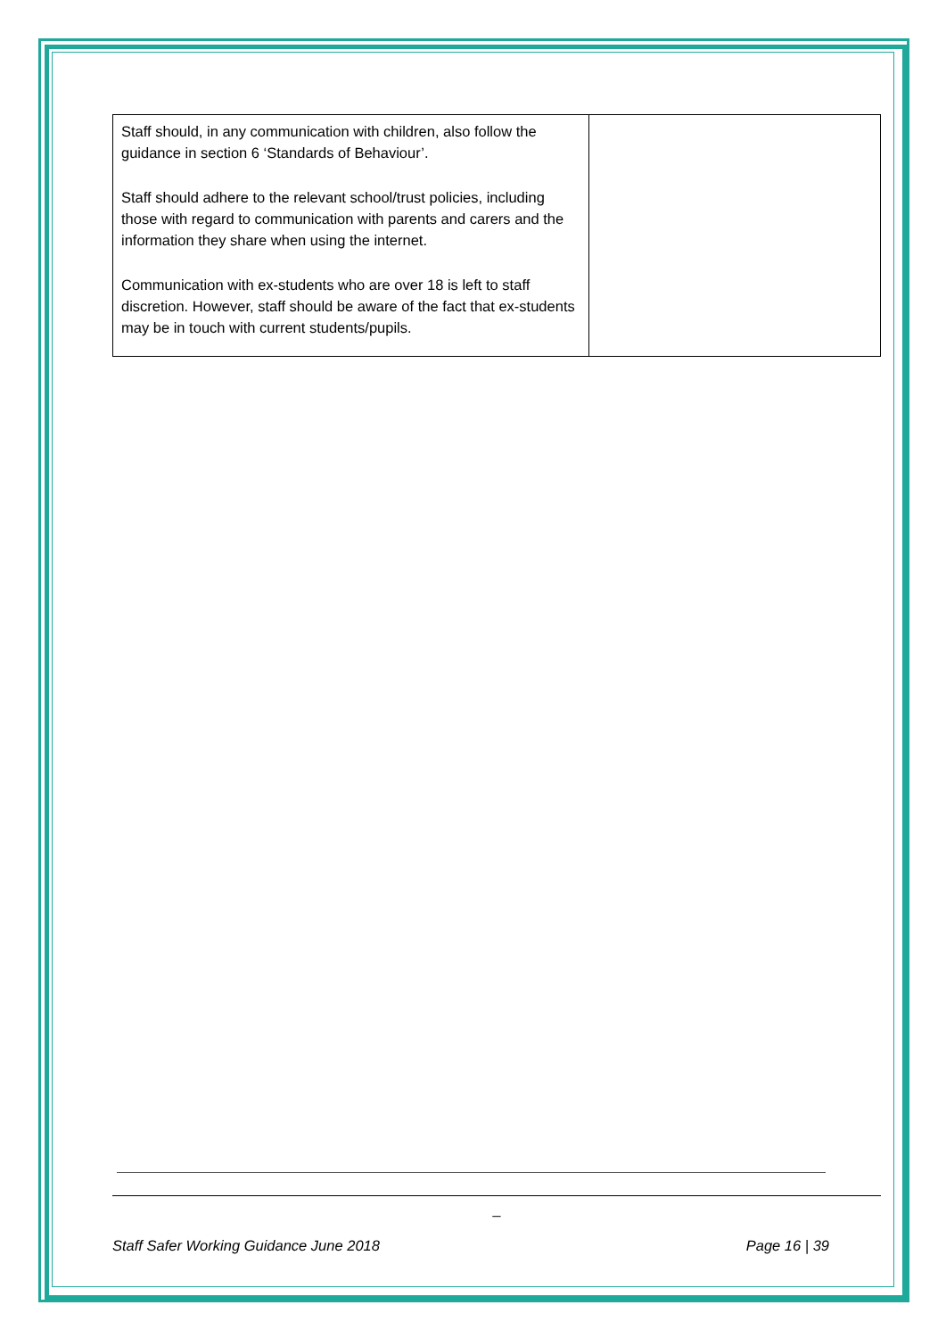| Staff should, in any communication with children, also follow the guidance in section 6 ‘Standards of Behaviour’. Staff should adhere to the relevant school/trust policies, including those with regard to communication with parents and carers and the information they share when using the internet. Communication with ex-students who are over 18 is left to staff discretion. However, staff should be aware of the fact that ex-students may be in touch with current students/pupils. | |
_
Staff Safer Working Guidance June 2018 Page 16 | 39